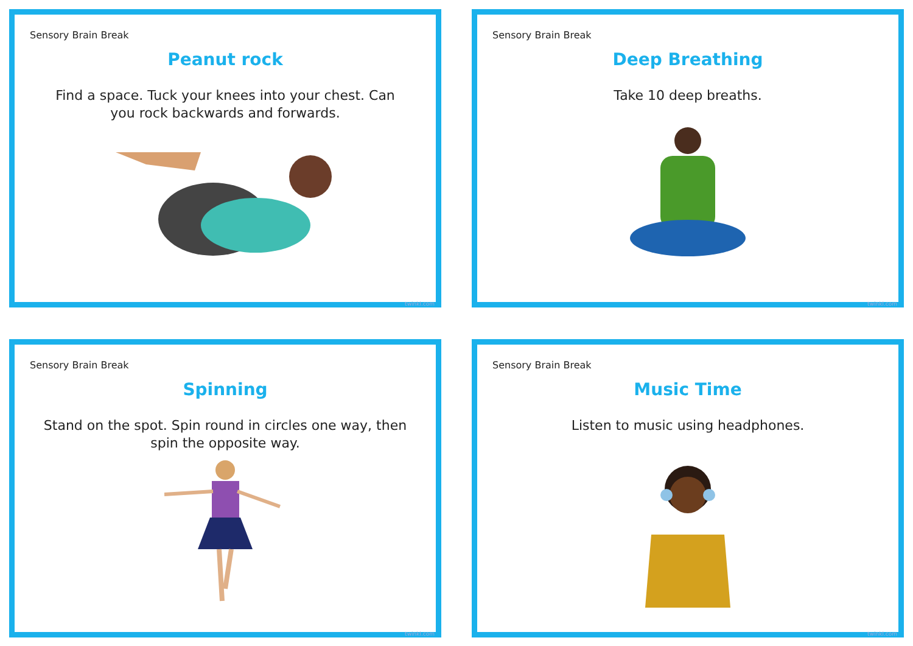Sensory Brain Break
Peanut rock
Find a space. Tuck your knees into your chest. Can you rock backwards and forwards.
twinkl.com
Sensory Brain Break
Deep Breathing
Take 10 deep breaths.
twinkl.com
Sensory Brain Break
Spinning
Stand on the spot. Spin round in circles one way, then spin the opposite way.
twinkl.com
Sensory Brain Break
Music Time
Listen to music using headphones.
twinkl.com